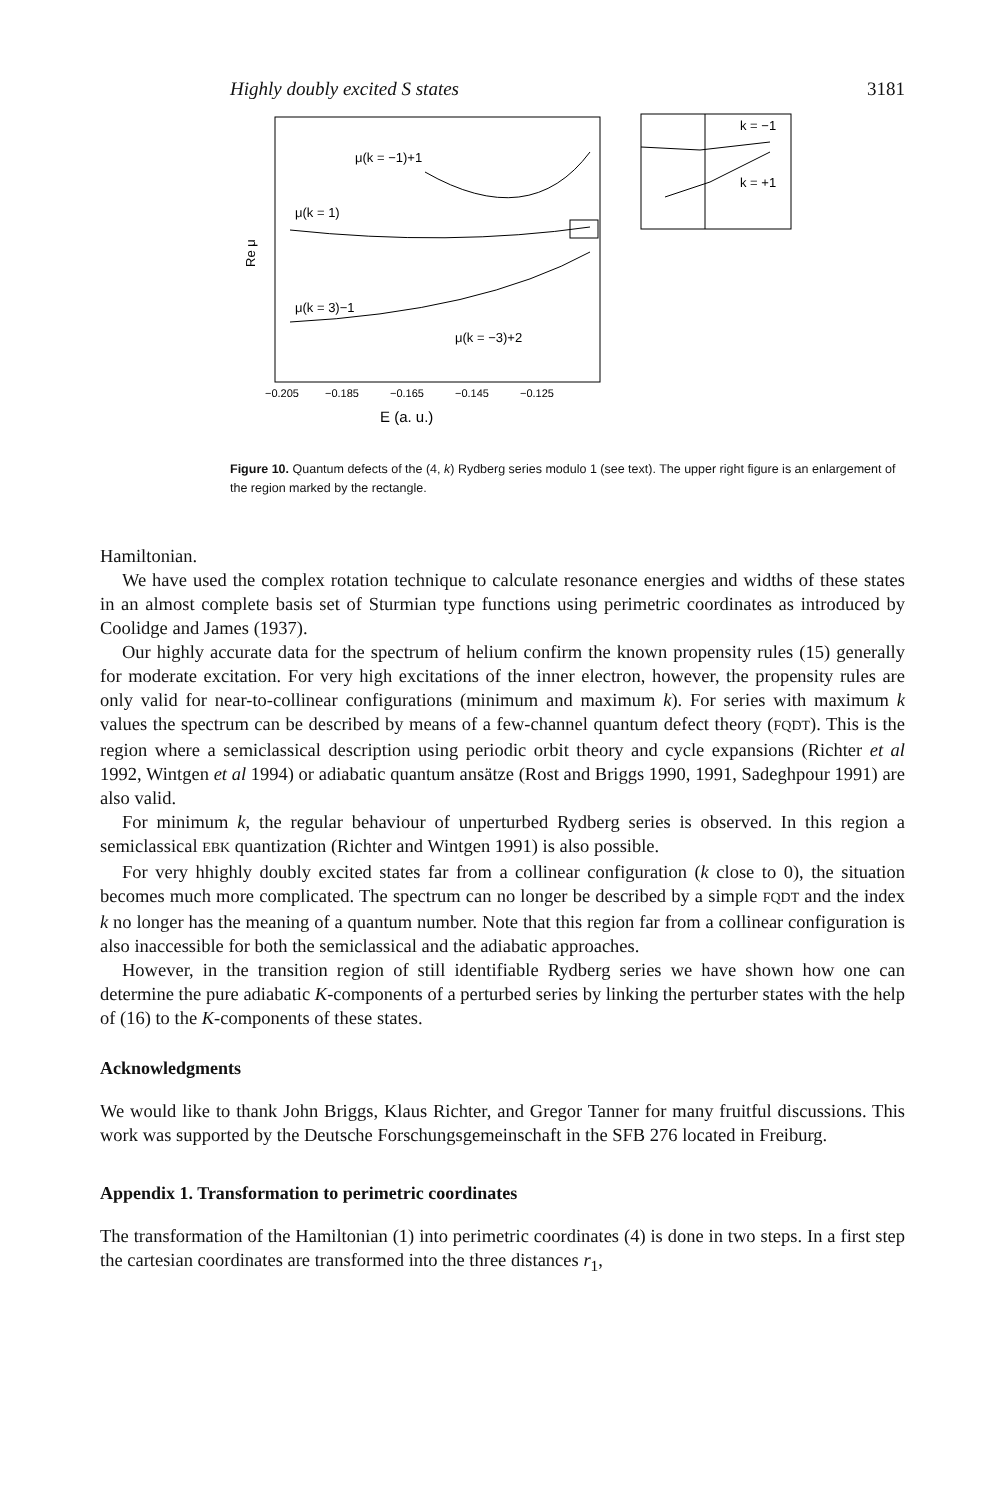Highly doubly excited S states 3181
Re μ
μ(k = −1)+1
μ(k = 1)
μ(k = 3)−1
μ(k = −3)+2
−0.205
−0.185
−0.165
−0.145
−0.125
E (a. u.)
k = −1
k = +1
Figure 10. Quantum defects of the (4, k) Rydberg series modulo 1 (see text). The upper right figure is an enlargement of the region marked by the rectangle.
Hamiltonian.
We have used the complex rotation technique to calculate resonance energies and widths of these states in an almost complete basis set of Sturmian type functions using perimetric coordinates as introduced by Coolidge and James (1937).
Our highly accurate data for the spectrum of helium confirm the known propensity rules (15) generally for moderate excitation. For very high excitations of the inner electron, however, the propensity rules are only valid for near-to-collinear configurations (minimum and maximum k). For series with maximum k values the spectrum can be described by means of a few-channel quantum defect theory (FQDT). This is the region where a semiclassical description using periodic orbit theory and cycle expansions (Richter et al 1992, Wintgen et al 1994) or adiabatic quantum ansätze (Rost and Briggs 1990, 1991, Sadeghpour 1991) are also valid.
For minimum k, the regular behaviour of unperturbed Rydberg series is observed. In this region a semiclassical EBK quantization (Richter and Wintgen 1991) is also possible.
For very hhighly doubly excited states far from a collinear configuration (k close to 0), the situation becomes much more complicated. The spectrum can no longer be described by a simple FQDT and the index k no longer has the meaning of a quantum number. Note that this region far from a collinear configuration is also inaccessible for both the semiclassical and the adiabatic approaches.
However, in the transition region of still identifiable Rydberg series we have shown how one can determine the pure adiabatic K-components of a perturbed series by linking the perturber states with the help of (16) to the K-components of these states.
Acknowledgments
We would like to thank John Briggs, Klaus Richter, and Gregor Tanner for many fruitful discussions. This work was supported by the Deutsche Forschungsgemeinschaft in the SFB 276 located in Freiburg.
Appendix 1. Transformation to perimetric coordinates
The transformation of the Hamiltonian (1) into perimetric coordinates (4) is done in two steps. In a first step the cartesian coordinates are transformed into the three distances r<sub>1</sub>,